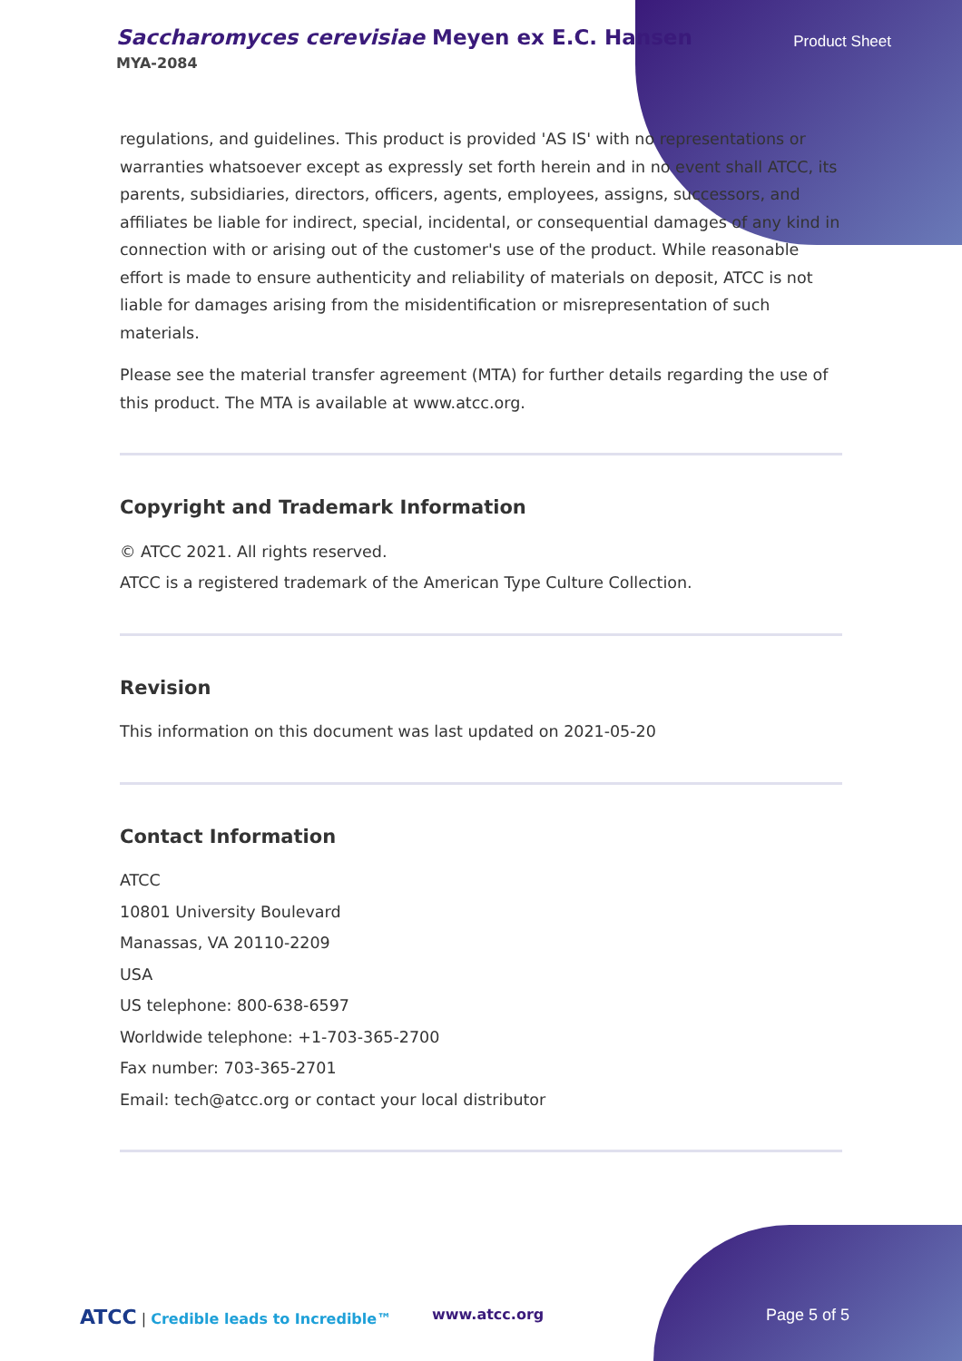Saccharomyces cerevisiae Meyen ex E.C. Hansen
MYA-2084
Product Sheet
regulations, and guidelines. This product is provided 'AS IS' with no representations or warranties whatsoever except as expressly set forth herein and in no event shall ATCC, its parents, subsidiaries, directors, officers, agents, employees, assigns, successors, and affiliates be liable for indirect, special, incidental, or consequential damages of any kind in connection with or arising out of the customer's use of the product. While reasonable effort is made to ensure authenticity and reliability of materials on deposit, ATCC is not liable for damages arising from the misidentification or misrepresentation of such materials.
Please see the material transfer agreement (MTA) for further details regarding the use of this product. The MTA is available at www.atcc.org.
Copyright and Trademark Information
© ATCC 2021. All rights reserved.
ATCC is a registered trademark of the American Type Culture Collection.
Revision
This information on this document was last updated on 2021-05-20
Contact Information
ATCC
10801 University Boulevard
Manassas, VA 20110-2209
USA
US telephone: 800-638-6597
Worldwide telephone: +1-703-365-2700
Fax number: 703-365-2701
Email: tech@atcc.org or contact your local distributor
ATCC | Credible leads to Incredible™ www.atcc.org Page 5 of 5